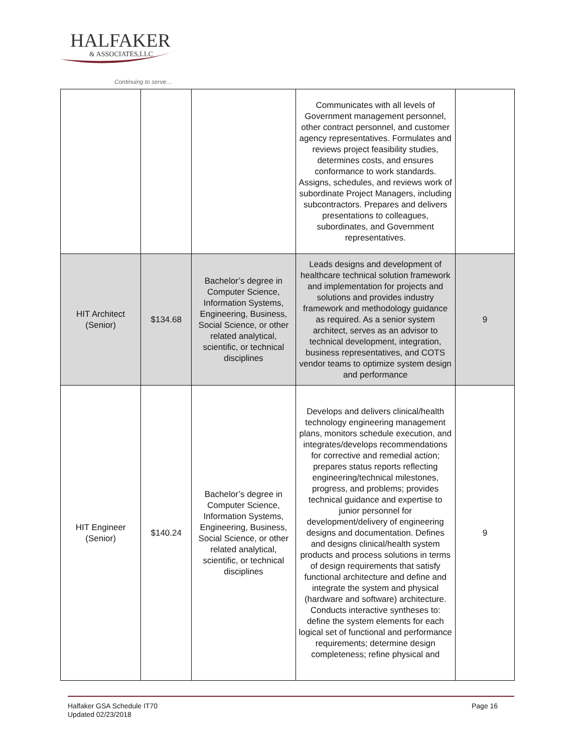HALFAKER
& ASSOCIATES,LLC
Continuing to serve…
| | | | Communicates with all levels of Government management personnel, other contract personnel, and customer agency representatives. Formulates and reviews project feasibility studies, determines costs, and ensures conformance to work standards. Assigns, schedules, and reviews work of subordinate Project Managers, including subcontractors. Prepares and delivers presentations to colleagues, subordinates, and Government representatives. | |
| HIT Architect (Senior) | $134.68 | Bachelor’s degree in Computer Science, Information Systems, Engineering, Business, Social Science, or other related analytical, scientific, or technical disciplines | Leads designs and development of healthcare technical solution framework and implementation for projects and solutions and provides industry framework and methodology guidance as required. As a senior system architect, serves as an advisor to technical development, integration, business representatives, and COTS vendor teams to optimize system design and performance | 9 |
| HIT Engineer (Senior) | $140.24 | Bachelor’s degree in Computer Science, Information Systems, Engineering, Business, Social Science, or other related analytical, scientific, or technical disciplines | Develops and delivers clinical/health technology engineering management plans, monitors schedule execution, and integrates/develops recommendations for corrective and remedial action; prepares status reports reflecting engineering/technical milestones, progress, and problems; provides technical guidance and expertise to junior personnel for development/delivery of engineering designs and documentation. Defines and designs clinical/health system products and process solutions in terms of design requirements that satisfy functional architecture and define and integrate the system and physical (hardware and software) architecture. Conducts interactive syntheses to: define the system elements for each logical set of functional and performance requirements; determine design completeness; refine physical and | 9 |
Halfaker GSA Schedule IT70
Updated 02/23/2018
Page 16